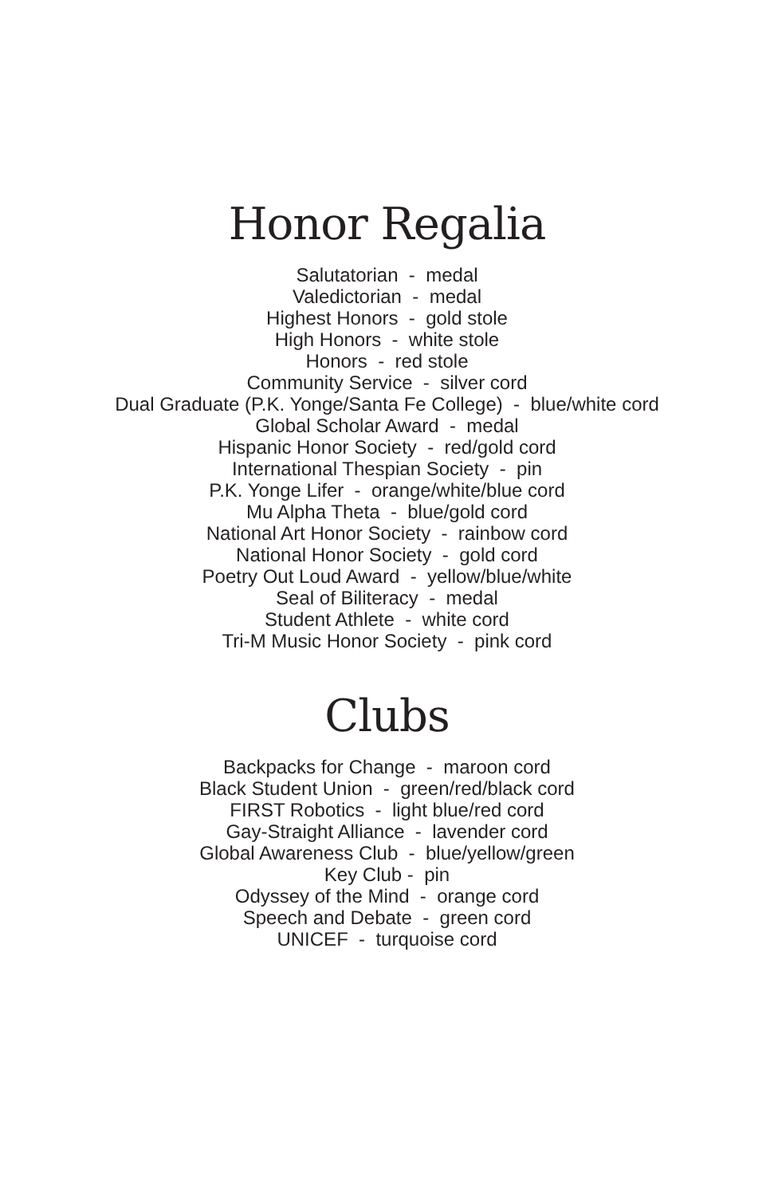Honor Regalia
Salutatorian - medal
Valedictorian - medal
Highest Honors - gold stole
High Honors - white stole
Honors - red stole
Community Service - silver cord
Dual Graduate (P.K. Yonge/Santa Fe College) - blue/white cord
Global Scholar Award - medal
Hispanic Honor Society - red/gold cord
International Thespian Society - pin
P.K. Yonge Lifer - orange/white/blue cord
Mu Alpha Theta - blue/gold cord
National Art Honor Society - rainbow cord
National Honor Society - gold cord
Poetry Out Loud Award - yellow/blue/white
Seal of Biliteracy - medal
Student Athlete - white cord
Tri-M Music Honor Society - pink cord
Clubs
Backpacks for Change - maroon cord
Black Student Union - green/red/black cord
FIRST Robotics - light blue/red cord
Gay-Straight Alliance - lavender cord
Global Awareness Club - blue/yellow/green
Key Club - pin
Odyssey of the Mind - orange cord
Speech and Debate - green cord
UNICEF - turquoise cord